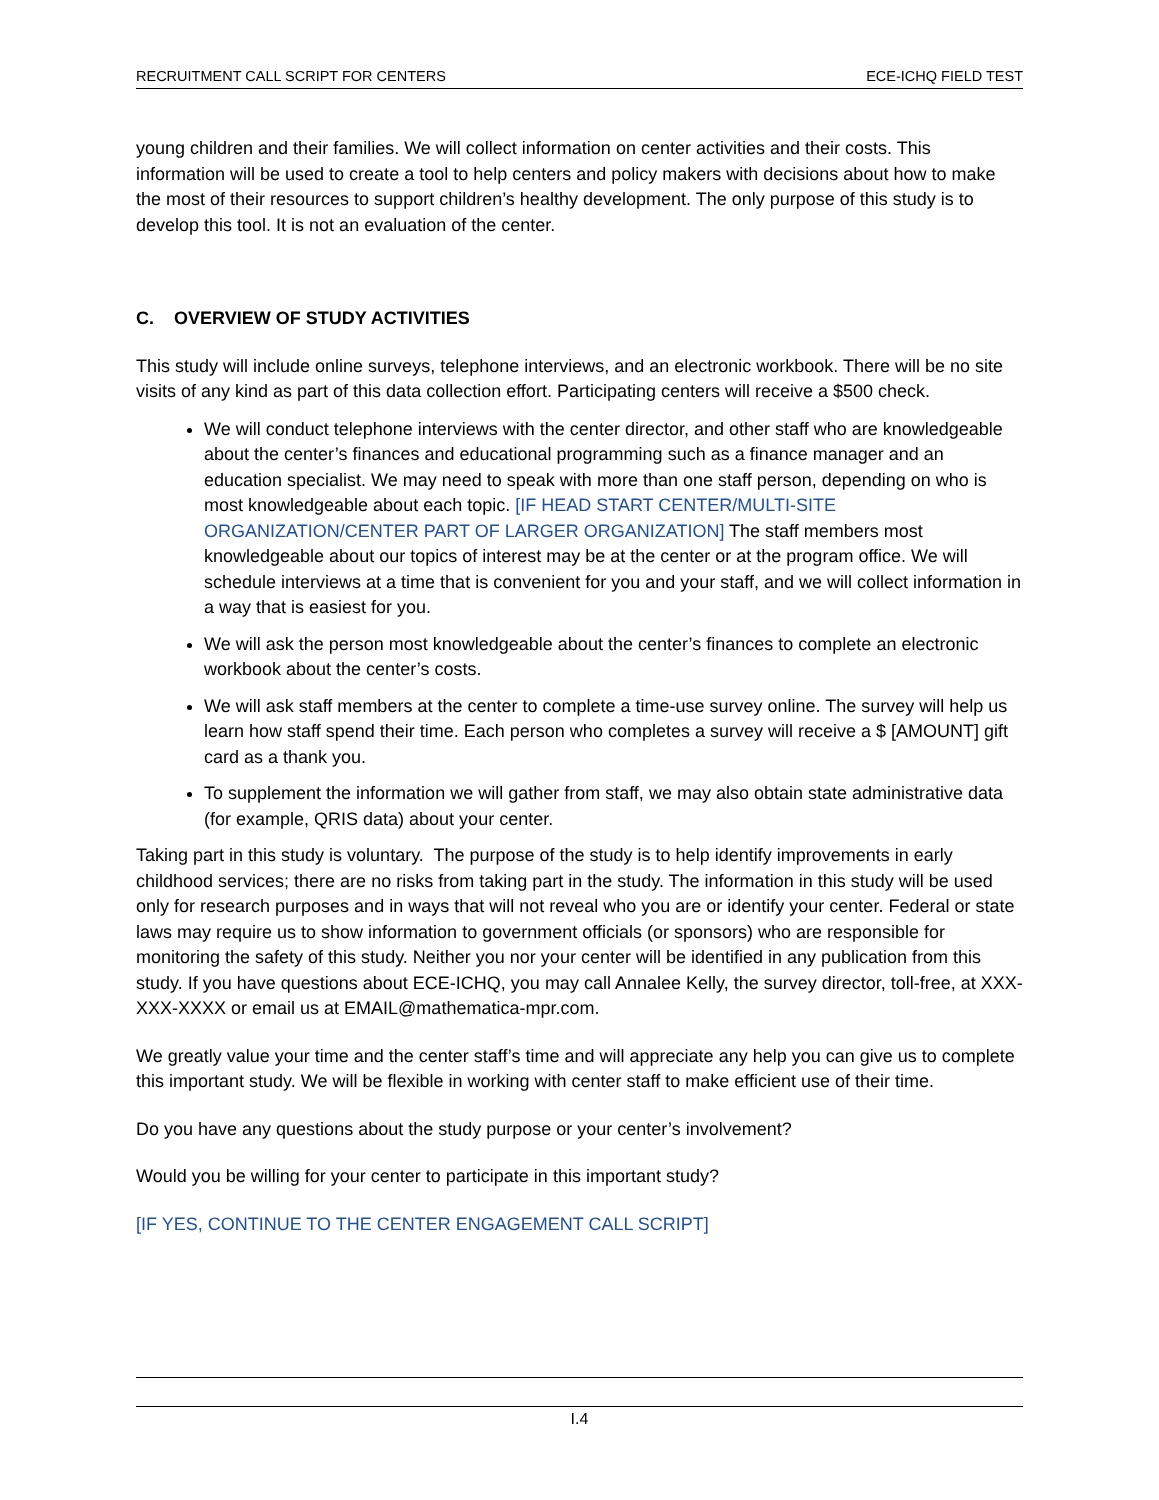RECRUITMENT CALL SCRIPT FOR CENTERS ECE-ICHQ FIELD TEST
young children and their families. We will collect information on center activities and their costs. This information will be used to create a tool to help centers and policy makers with decisions about how to make the most of their resources to support children’s healthy development. The only purpose of this study is to develop this tool. It is not an evaluation of the center.
C. OVERVIEW OF STUDY ACTIVITIES
This study will include online surveys, telephone interviews, and an electronic workbook. There will be no site visits of any kind as part of this data collection effort. Participating centers will receive a $500 check.
We will conduct telephone interviews with the center director, and other staff who are knowledgeable about the center’s finances and educational programming such as a finance manager and an education specialist. We may need to speak with more than one staff person, depending on who is most knowledgeable about each topic. [IF HEAD START CENTER/MULTI-SITE ORGANIZATION/CENTER PART OF LARGER ORGANIZATION] The staff members most knowledgeable about our topics of interest may be at the center or at the program office. We will schedule interviews at a time that is convenient for you and your staff, and we will collect information in a way that is easiest for you.
We will ask the person most knowledgeable about the center’s finances to complete an electronic workbook about the center’s costs.
We will ask staff members at the center to complete a time-use survey online. The survey will help us learn how staff spend their time. Each person who completes a survey will receive a $ [AMOUNT] gift card as a thank you.
To supplement the information we will gather from staff, we may also obtain state administrative data (for example, QRIS data) about your center.
Taking part in this study is voluntary. The purpose of the study is to help identify improvements in early childhood services; there are no risks from taking part in the study. The information in this study will be used only for research purposes and in ways that will not reveal who you are or identify your center. Federal or state laws may require us to show information to government officials (or sponsors) who are responsible for monitoring the safety of this study. Neither you nor your center will be identified in any publication from this study. If you have questions about ECE-ICHQ, you may call Annalee Kelly, the survey director, toll-free, at XXX-XXX-XXXX or email us at EMAIL@mathematica-mpr.com.
We greatly value your time and the center staff’s time and will appreciate any help you can give us to complete this important study. We will be flexible in working with center staff to make efficient use of their time.
Do you have any questions about the study purpose or your center’s involvement?
Would you be willing for your center to participate in this important study?
[IF YES, CONTINUE TO THE CENTER ENGAGEMENT CALL SCRIPT]
I.4